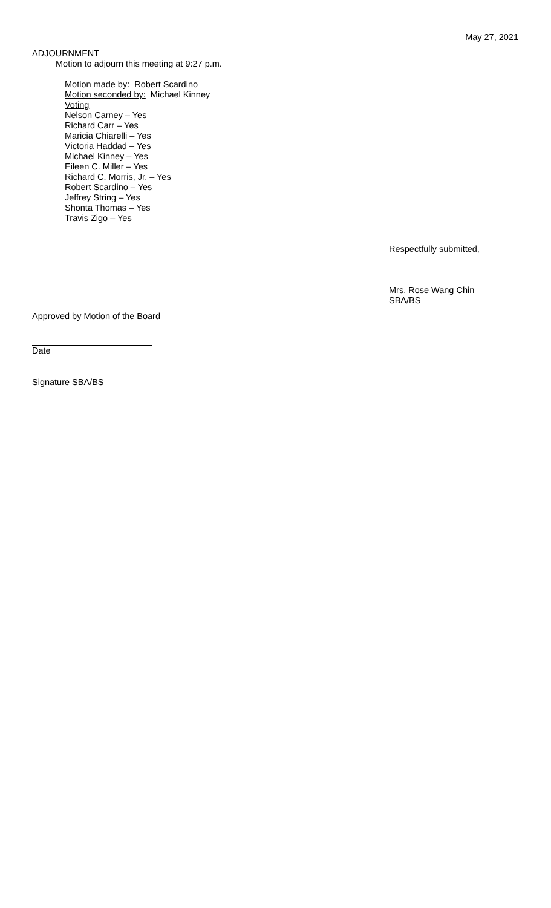May 27, 2021
ADJOURNMENT
Motion to adjourn this meeting at 9:27 p.m.
Motion made by: Robert Scardino
Motion seconded by: Michael Kinney
Voting
Nelson Carney – Yes
Richard Carr – Yes
Maricia Chiarelli – Yes
Victoria Haddad – Yes
Michael Kinney – Yes
Eileen C. Miller – Yes
Richard C. Morris, Jr. – Yes
Robert Scardino – Yes
Jeffrey String – Yes
Shonta Thomas – Yes
Travis Zigo – Yes
Respectfully submitted,
Mrs. Rose Wang Chin
SBA/BS
Approved by Motion of the Board
Date
Signature SBA/BS